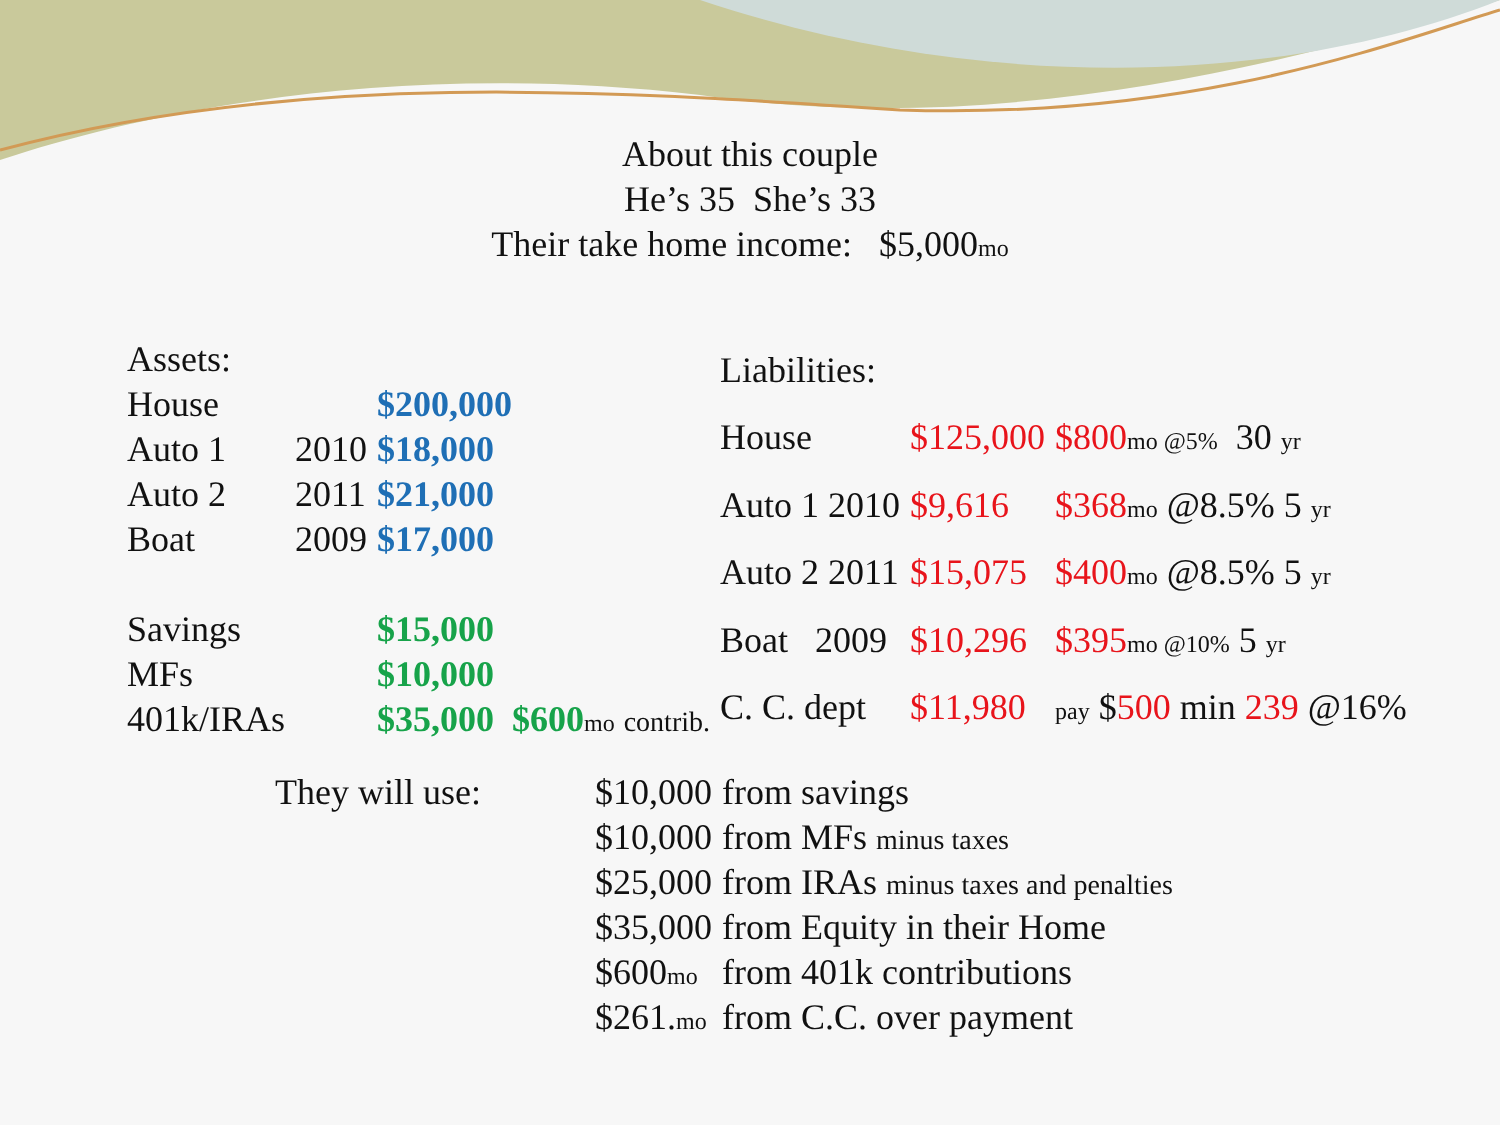About this couple
He’s 35 She’s 33
Their take home income: $5,000mo
| Assets: | | |
| House | | $200,000 |
| Auto 1 | 2010 | $18,000 |
| Auto 2 | 2011 | $21,000 |
| Boat | 2009 | $17,000 |
| Savings | | $15,000 |
| MFs | | $10,000 |
| 401k/IRAs | | $35,000 $600 mo contrib. |
| Liabilities: | | |
| House | $125,000 | $800 mo @5% 30 yr |
| Auto 1 2010 | $9,616 | $368 mo @8.5% 5 yr |
| Auto 2 2011 | $15,075 | $400 mo @8.5% 5 yr |
| Boat 2009 | $10,296 | $395 mo @10% 5 yr |
| C. C. dept | $11,980 | pay $ 500 min 239 @16% |
| They will use: | $10,000 | from savings |
| | $10,000 | from MFs minus taxes |
| | $25,000 | from IRAs minus taxes and penalties |
| | $35,000 | from Equity in their Home |
| | $600 mo | from 401k contributions |
| | $261. mo | from C.C. over payment |